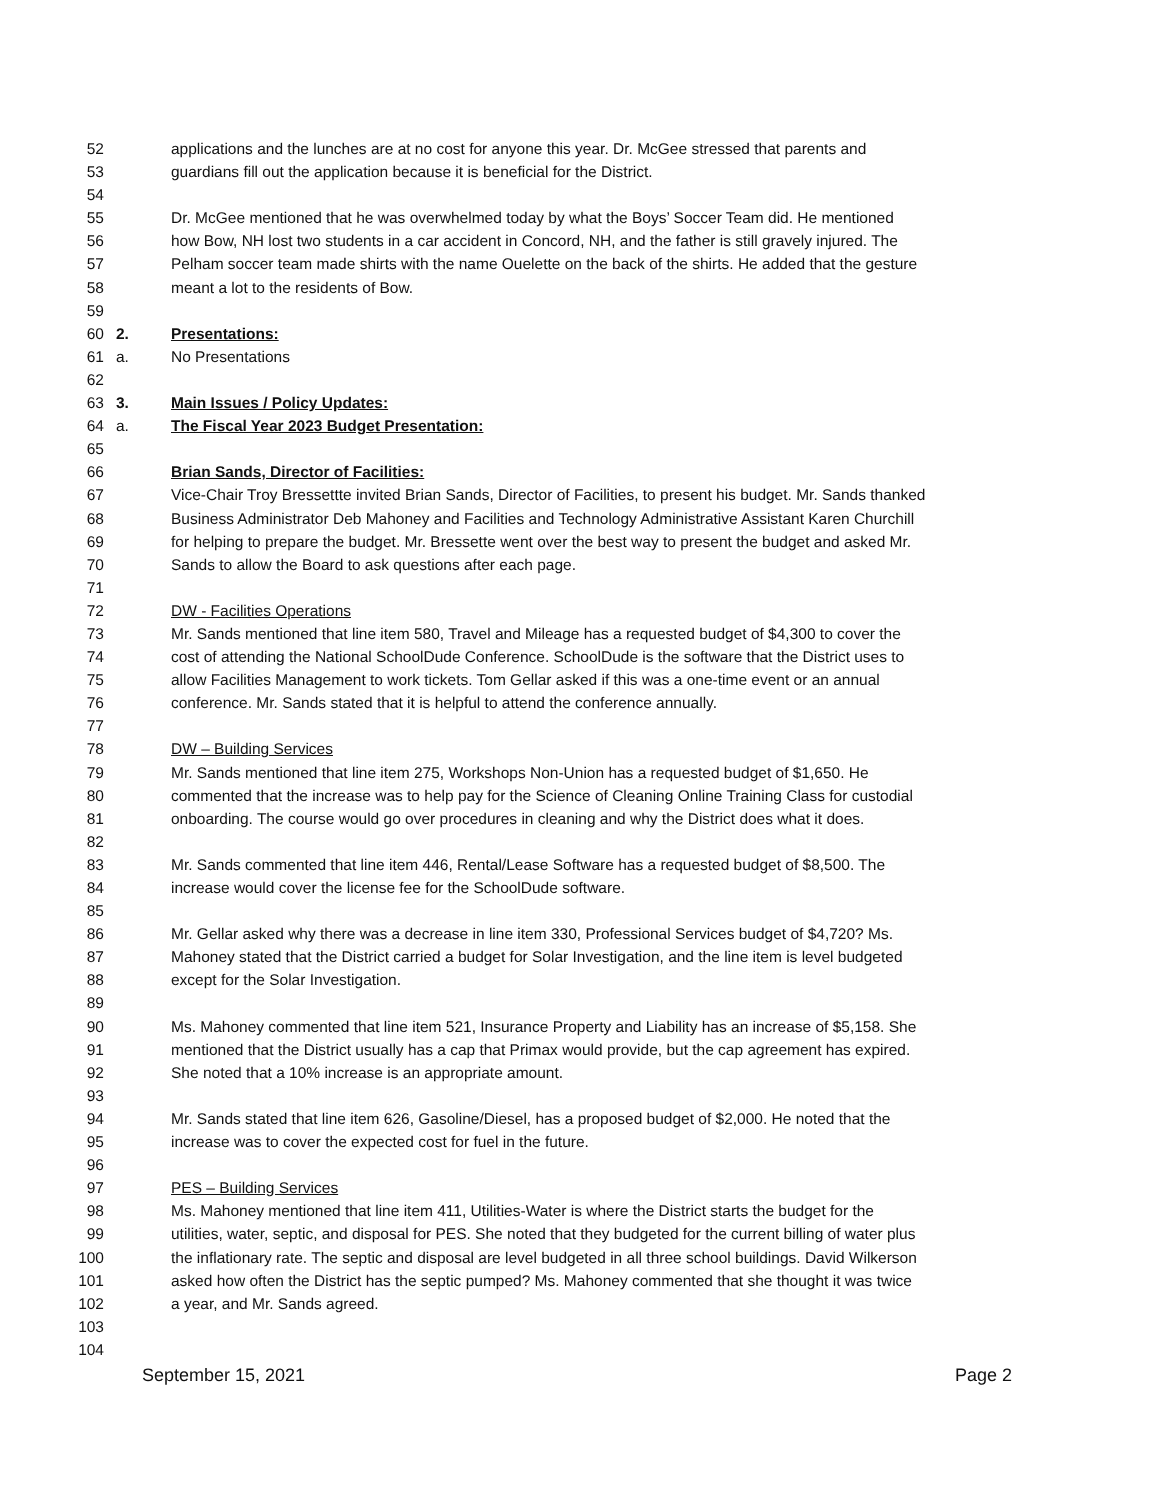52 applications and the lunches are at no cost for anyone this year. Dr. McGee stressed that parents and
53 guardians fill out the application because it is beneficial for the District.
54
55 Dr. McGee mentioned that he was overwhelmed today by what the Boys’ Soccer Team did. He mentioned
56 how Bow, NH lost two students in a car accident in Concord, NH, and the father is still gravely injured. The
57 Pelham soccer team made shirts with the name Ouelette on the back of the shirts. He added that the gesture
58 meant a lot to the residents of Bow.
59
60 2. Presentations:
61 a. No Presentations
62
63 3. Main Issues / Policy Updates:
64 a. The Fiscal Year 2023 Budget Presentation:
65
66 Brian Sands, Director of Facilities:
67 Vice-Chair Troy Bressettte invited Brian Sands, Director of Facilities, to present his budget. Mr. Sands thanked
68 Business Administrator Deb Mahoney and Facilities and Technology Administrative Assistant Karen Churchill
69 for helping to prepare the budget. Mr. Bressette went over the best way to present the budget and asked Mr.
70 Sands to allow the Board to ask questions after each page.
71
72 DW - Facilities Operations
73 Mr. Sands mentioned that line item 580, Travel and Mileage has a requested budget of $4,300 to cover the
74 cost of attending the National SchoolDude Conference. SchoolDude is the software that the District uses to
75 allow Facilities Management to work tickets. Tom Gellar asked if this was a one-time event or an annual
76 conference. Mr. Sands stated that it is helpful to attend the conference annually.
77
78 DW – Building Services
79 Mr. Sands mentioned that line item 275, Workshops Non-Union has a requested budget of $1,650. He
80 commented that the increase was to help pay for the Science of Cleaning Online Training Class for custodial
81 onboarding. The course would go over procedures in cleaning and why the District does what it does.
82
83 Mr. Sands commented that line item 446, Rental/Lease Software has a requested budget of $8,500. The
84 increase would cover the license fee for the SchoolDude software.
85
86 Mr. Gellar asked why there was a decrease in line item 330, Professional Services budget of $4,720? Ms.
87 Mahoney stated that the District carried a budget for Solar Investigation, and the line item is level budgeted
88 except for the Solar Investigation.
89
90 Ms. Mahoney commented that line item 521, Insurance Property and Liability has an increase of $5,158. She
91 mentioned that the District usually has a cap that Primax would provide, but the cap agreement has expired.
92 She noted that a 10% increase is an appropriate amount.
93
94 Mr. Sands stated that line item 626, Gasoline/Diesel, has a proposed budget of $2,000. He noted that the
95 increase was to cover the expected cost for fuel in the future.
96
97 PES – Building Services
98 Ms. Mahoney mentioned that line item 411, Utilities-Water is where the District starts the budget for the
99 utilities, water, septic, and disposal for PES. She noted that they budgeted for the current billing of water plus
100 the inflationary rate. The septic and disposal are level budgeted in all three school buildings. David Wilkerson
101 asked how often the District has the septic pumped? Ms. Mahoney commented that she thought it was twice
102 a year, and Mr. Sands agreed.
103
104
September 15, 2021 Page 2